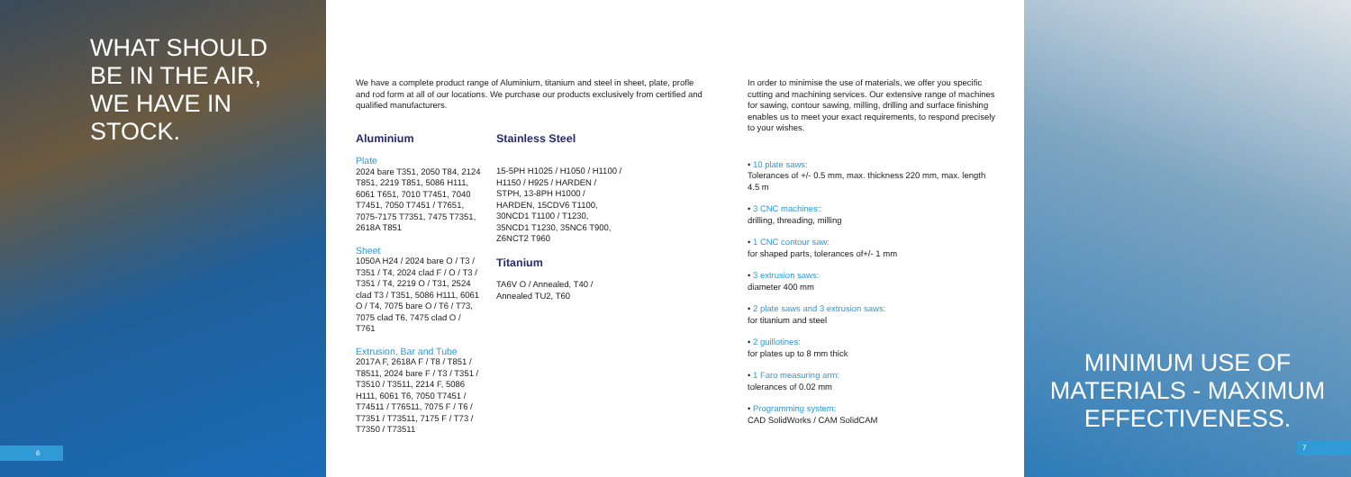WHAT SHOULD
BE IN THE AIR,
WE HAVE IN
STOCK.
6
We have a complete product range of Aluminium, titanium and steel in sheet, plate, profle and rod form at all of our locations. We purchase our products exclusively from certified and qualified manufacturers.
Aluminium
Plate
2024 bare T351, 2050 T84, 2124 T851, 2219 T851, 5086 H111, 6061 T651, 7010 T7451, 7040 T7451, 7050 T7451 / T7651, 7075-7175 T7351, 7475 T7351, 2618A T851
Sheet
1050A H24 / 2024 bare O / T3 / T351 / T4, 2024 clad F / O / T3 / T351 / T4, 2219 O / T31, 2524 clad T3 / T351, 5086 H111, 6061 O / T4, 7075 bare O / T6 / T73, 7075 clad T6, 7475 clad O / T761
Extrusion, Bar and Tube
2017A F, 2618A F / T8 / T851 / T8511, 2024 bare F / T3 / T351 / T3510 / T3511, 2214 F, 5086 H111, 6061 T6, 7050 T7451 / T74511 / T76511, 7075 F / T6 / T7351 / T73511, 7175 F / T73 / T7350 / T73511
Stainless Steel
15-5PH H1025 / H1050 / H1100 / H1150 / H925 / HARDEN / STPH, 13-8PH H1000 / HARDEN, 15CDV6 T1100, 30NCD1 T1100 / T1230, 35NCD1 T1230, 35NC6 T900, Z6NCT2 T960
Titanium
TA6V O / Annealed, T40 / Annealed TU2, T60
In order to minimise the use of materials, we offer you specific cutting and machining services. Our extensive range of machines for sawing, contour sawing, milling, drilling and surface finishing enables us to meet your exact requirements, to respond precisely to your wishes.
• 10 plate saws:
Tolerances of +/- 0.5 mm, max. thickness 220 mm, max. length 4.5 m
• 3 CNC machines::
drilling, threading, milling
• 1 CNC contour saw:
for shaped parts, tolerances of+/- 1 mm
• 3 extrusion saws:
diameter 400 mm
• 2 plate saws and 3 extrusion saws:
for titanium and steel
• 2 guillotines:
for plates up to 8 mm thick
• 1 Faro measuring arm:
tolerances of 0.02 mm
• Programming system:
CAD SolidWorks / CAM SolidCAM
MINIMUM USE OF
MATERIALS - MAXIMUM
EFFECTIVENESS.
7